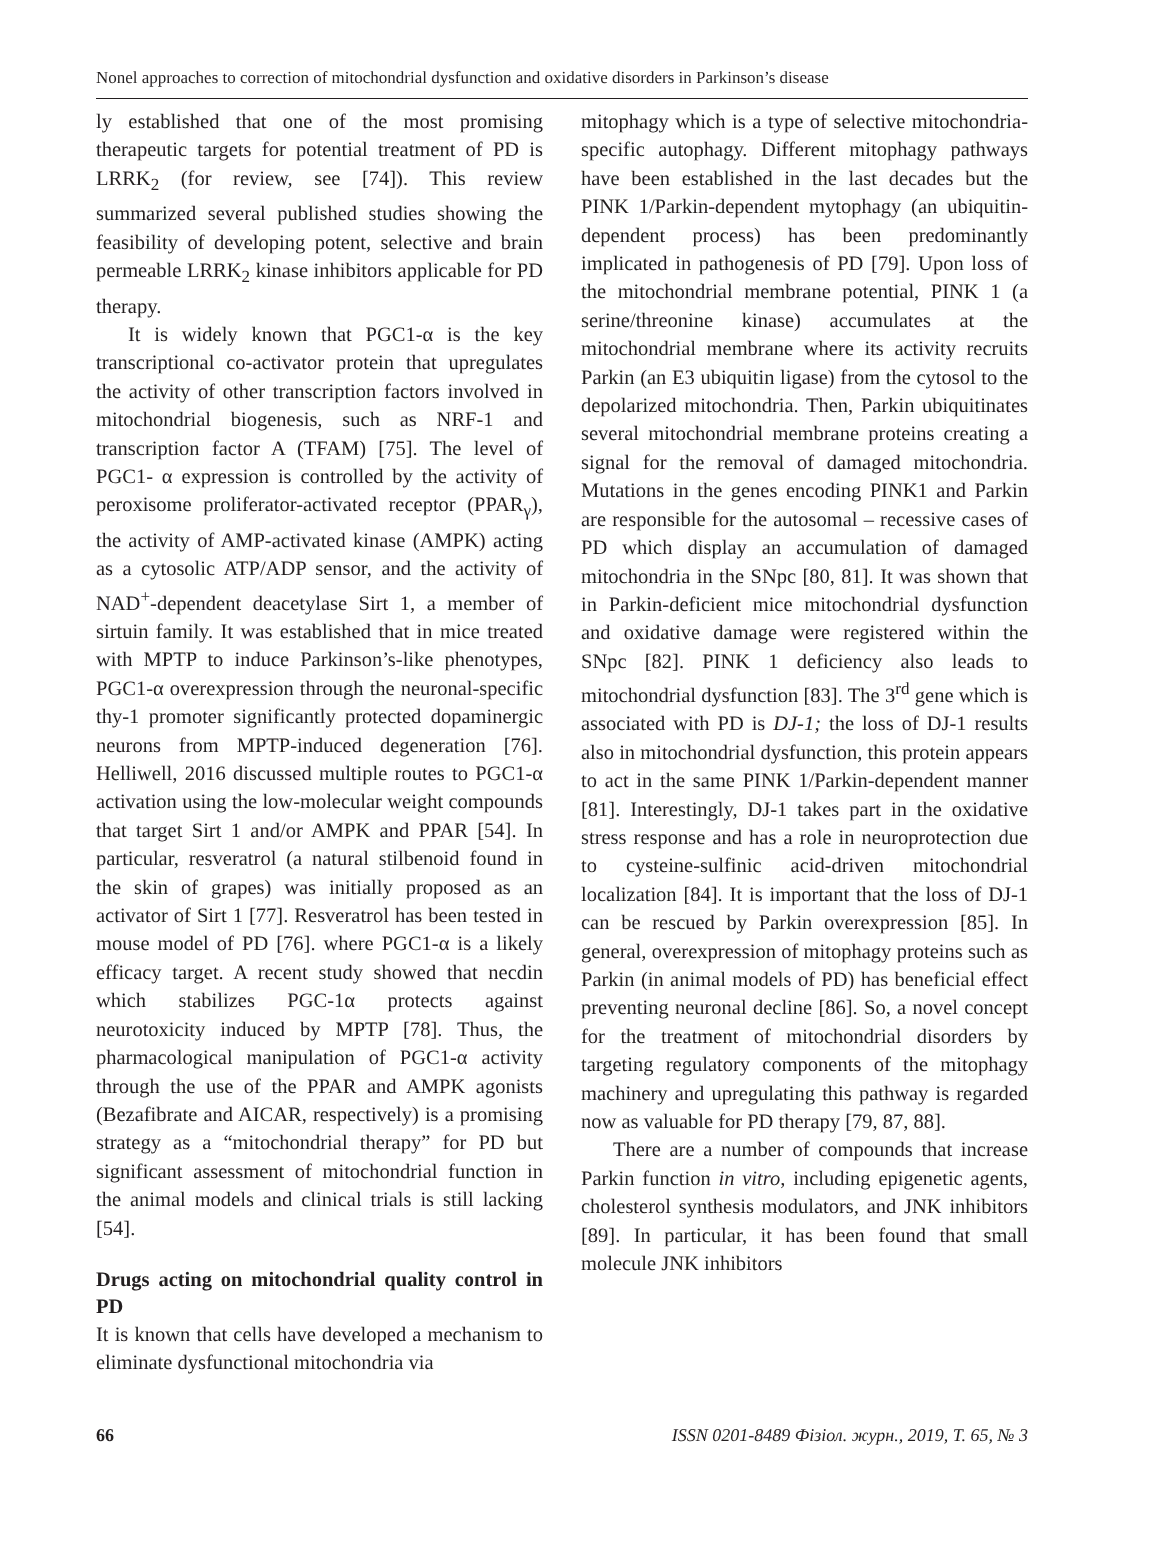Nonel approaches to correction of mitochondrial dysfunction and oxidative disorders in Parkinson’s disease
ly established that one of the most promising therapeutic targets for potential treatment of PD is LRRK<sub>2</sub> (for review, see [74]). This review summarized several published studies showing the feasibility of developing potent, selective and brain permeable LRRK<sub>2</sub> kinase inhibitors applicable for PD therapy.
It is widely known that PGC1-α is the key transcriptional co-activator protein that upregulates the activity of other transcription factors involved in mitochondrial biogenesis, such as NRF-1 and transcription factor A (TFAM) [75]. The level of PGC1- α expression is controlled by the activity of peroxisome proliferator-activated receptor (PPAR<sub>γ</sub>), the activity of AMP-activated kinase (AMPK) acting as a cytosolic ATP/ADP sensor, and the activity of NAD<sup>+</sup>-dependent deacetylase Sirt 1, a member of sirtuin family. It was established that in mice treated with MPTP to induce Parkinson’s-like phenotypes, PGC1-α overexpression through the neuronal-specific thy-1 promoter significantly protected dopaminergic neurons from MPTP-induced degeneration [76]. Helliwell, 2016 discussed multiple routes to PGC1-α activation using the low-molecular weight compounds that target Sirt 1 and/or AMPK and PPAR [54]. In particular, resveratrol (a natural stilbenoid found in the skin of grapes) was initially proposed as an activator of Sirt 1 [77]. Resveratrol has been tested in mouse model of PD [76]. where PGC1-α is a likely efficacy target. A recent study showed that necdin which stabilizes PGC-1α protects against neurotoxicity induced by MPTP [78]. Thus, the pharmacological manipulation of PGC1-α activity through the use of the PPAR and AMPK agonists (Bezafibrate and AICAR, respectively) is a promising strategy as a “mitochondrial therapy” for PD but significant assessment of mitochondrial function in the animal models and clinical trials is still lacking [54].
Drugs acting on mitochondrial quality control in PD
It is known that cells have developed a mechanism to eliminate dysfunctional mitochondria via
mitophagy which is a type of selective mitochondria-specific autophagy. Different mitophagy pathways have been established in the last decades but the PINK 1/Parkin-dependent mytophagy (an ubiquitin-dependent process) has been predominantly implicated in pathogenesis of PD [79]. Upon loss of the mitochondrial membrane potential, PINK 1 (a serine/threonine kinase) accumulates at the mitochondrial membrane where its activity recruits Parkin (an E3 ubiquitin ligase) from the cytosol to the depolarized mitochondria. Then, Parkin ubiquitinates several mitochondrial membrane proteins creating a signal for the removal of damaged mitochondria. Mutations in the genes encoding PINK1 and Parkin are responsible for the autosomal – recessive cases of PD which display an accumulation of damaged mitochondria in the SNpc [80, 81]. It was shown that in Parkin-deficient mice mitochondrial dysfunction and oxidative damage were registered within the SNpc [82]. PINK 1 deficiency also leads to mitochondrial dysfunction [83]. The 3<sup>rd</sup> gene which is associated with PD is DJ-1; the loss of DJ-1 results also in mitochondrial dysfunction, this protein appears to act in the same PINK 1/Parkin-dependent manner [81]. Interestingly, DJ-1 takes part in the oxidative stress response and has a role in neuroprotection due to cysteine-sulfinic acid-driven mitochondrial localization [84]. It is important that the loss of DJ-1 can be rescued by Parkin overexpression [85]. In general, overexpression of mitophagy proteins such as Parkin (in animal models of PD) has beneficial effect preventing neuronal decline [86]. So, a novel concept for the treatment of mitochondrial disorders by targeting regulatory components of the mitophagy machinery and upregulating this pathway is regarded now as valuable for PD therapy [79, 87, 88].
There are a number of compounds that increase Parkin function in vitro, including epigenetic agents, cholesterol synthesis modulators, and JNK inhibitors [89]. In particular, it has been found that small molecule JNK inhibitors
66 ISSN 0201-8489 Фізіол. журн., 2019, Т. 65, № 3